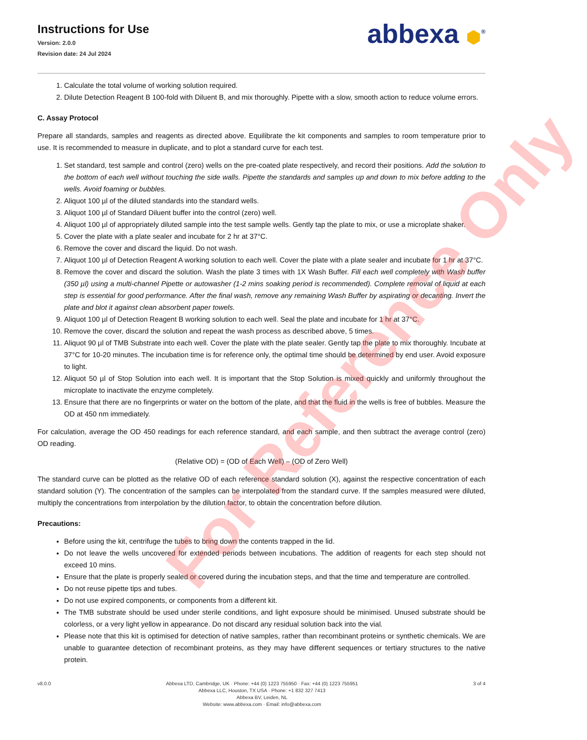Instructions for Use
Version: 2.0.0
Revision date: 24 Jul 2024
abbexa ⬢<sup>®</sup>
1. Calculate the total volume of working solution required.
2. Dilute Detection Reagent B 100-fold with Diluent B, and mix thoroughly. Pipette with a slow, smooth action to reduce volume errors.
C. Assay Protocol
Prepare all standards, samples and reagents as directed above. Equilibrate the kit components and samples to room temperature prior to use. It is recommended to measure in duplicate, and to plot a standard curve for each test.
1. Set standard, test sample and control (zero) wells on the pre-coated plate respectively, and record their positions. Add the solution to the bottom of each well without touching the side walls. Pipette the standards and samples up and down to mix before adding to the wells. Avoid foaming or bubbles.
2. Aliquot 100 µl of the diluted standards into the standard wells.
3. Aliquot 100 µl of Standard Diluent buffer into the control (zero) well.
4. Aliquot 100 µl of appropriately diluted sample into the test sample wells. Gently tap the plate to mix, or use a microplate shaker.
5. Cover the plate with a plate sealer and incubate for 2 hr at 37°C.
6. Remove the cover and discard the liquid. Do not wash.
7. Aliquot 100 µl of Detection Reagent A working solution to each well. Cover the plate with a plate sealer and incubate for 1 hr at 37°C.
8. Remove the cover and discard the solution. Wash the plate 3 times with 1X Wash Buffer. Fill each well completely with Wash buffer (350 µl) using a multi-channel Pipette or autowasher (1-2 mins soaking period is recommended). Complete removal of liquid at each step is essential for good performance. After the final wash, remove any remaining Wash Buffer by aspirating or decanting. Invert the plate and blot it against clean absorbent paper towels.
9. Aliquot 100 µl of Detection Reagent B working solution to each well. Seal the plate and incubate for 1 hr at 37°C.
10. Remove the cover, discard the solution and repeat the wash process as described above, 5 times.
11. Aliquot 90 µl of TMB Substrate into each well. Cover the plate with the plate sealer. Gently tap the plate to mix thoroughly. Incubate at 37°C for 10-20 minutes. The incubation time is for reference only, the optimal time should be determined by end user. Avoid exposure to light.
12. Aliquot 50 µl of Stop Solution into each well. It is important that the Stop Solution is mixed quickly and uniformly throughout the microplate to inactivate the enzyme completely.
13. Ensure that there are no fingerprints or water on the bottom of the plate, and that the fluid in the wells is free of bubbles. Measure the OD at 450 nm immediately.
For calculation, average the OD 450 readings for each reference standard, and each sample, and then subtract the average control (zero) OD reading.
(Relative OD) = (OD of Each Well) – (OD of Zero Well)
The standard curve can be plotted as the relative OD of each reference standard solution (X), against the respective concentration of each standard solution (Y). The concentration of the samples can be interpolated from the standard curve. If the samples measured were diluted, multiply the concentrations from interpolation by the dilution factor, to obtain the concentration before dilution.
Precautions:
Before using the kit, centrifuge the tubes to bring down the contents trapped in the lid.
Do not leave the wells uncovered for extended periods between incubations. The addition of reagents for each step should not exceed 10 mins.
Ensure that the plate is properly sealed or covered during the incubation steps, and that the time and temperature are controlled.
Do not reuse pipette tips and tubes.
Do not use expired components, or components from a different kit.
The TMB substrate should be used under sterile conditions, and light exposure should be minimised. Unused substrate should be colorless, or a very light yellow in appearance. Do not discard any residual solution back into the vial.
Please note that this kit is optimised for detection of native samples, rather than recombinant proteins or synthetic chemicals. We are unable to guarantee detection of recombinant proteins, as they may have different sequences or tertiary structures to the native protein.
v8.0.0 Abbexa LTD, Cambridge, UK · Phone: +44 (0) 1223 755950 · Fax: +44 (0) 1223 755951
Abbexa LLC, Houston, TX USA · Phone: +1 832 327 7413
Abbexa BV, Leiden, NL
Website: www.abbexa.com · Email: info@abbexa.com
3 of 4
For Reference Only